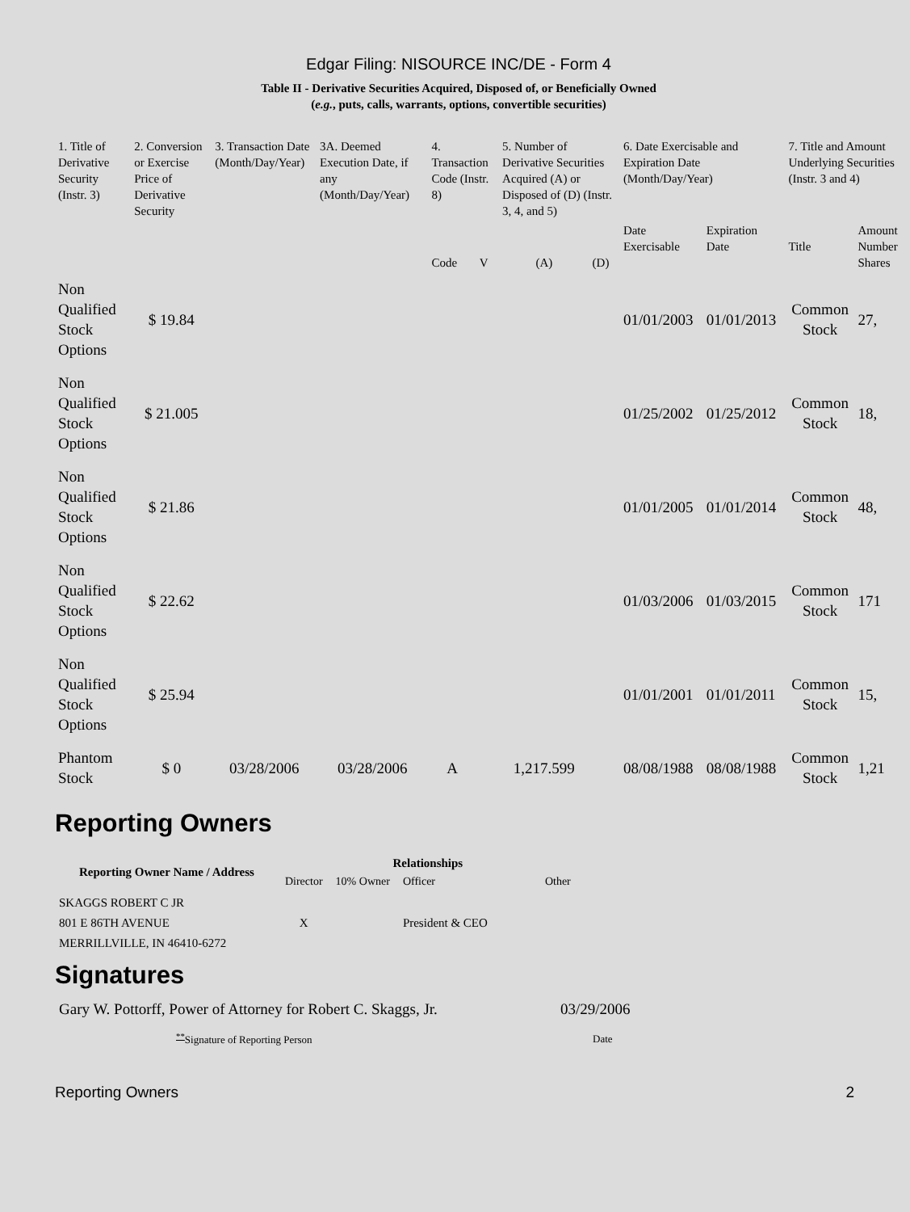Edgar Filing: NISOURCE INC/DE - Form 4
Table II - Derivative Securities Acquired, Disposed of, or Beneficially Owned
(e.g., puts, calls, warrants, options, convertible securities)
| 1. Title of Derivative Security (Instr. 3) | 2. Conversion or Exercise Price of Derivative Security | 3. Transaction Date (Month/Day/Year) | 3A. Deemed Execution Date, if any (Month/Day/Year) | 4. Transaction Code (Instr. 8) | | 5. Number of Derivative Securities Acquired (A) or Disposed of (D) (Instr. 3, 4, and 5) | | 6. Date Exercisable and Expiration Date (Month/Day/Year) | | 7. Title and Amount Underlying Securities (Instr. 3 and 4) | |
| --- | --- | --- | --- | --- | --- | --- | --- | --- | --- | --- | --- |
| | | | | Code | V | (A) | (D) | Date Exercisable | Expiration Date | Title | Amount Number Shares |
| Non Qualified Stock Options | $ 19.84 | | | | | | | 01/01/2003 | 01/01/2013 | Common Stock | 27, |
| Non Qualified Stock Options | $ 21.005 | | | | | | | 01/25/2002 | 01/25/2012 | Common Stock | 18, |
| Non Qualified Stock Options | $ 21.86 | | | | | | | 01/01/2005 | 01/01/2014 | Common Stock | 48, |
| Non Qualified Stock Options | $ 22.62 | | | | | | | 01/03/2006 | 01/03/2015 | Common Stock | 171 |
| Non Qualified Stock Options | $ 25.94 | | | | | | | 01/01/2001 | 01/01/2011 | Common Stock | 15, |
| Phantom Stock | $ 0 | 03/28/2006 | 03/28/2006 | A | | 1,217.599 | | 08/08/1988 | 08/08/1988 | Common Stock | 1,21 |
Reporting Owners
| Reporting Owner Name / Address | Relationships | | | |
| --- | --- | --- | --- | --- |
| | Director | 10% Owner | Officer | Other |
| SKAGGS ROBERT C JR 801 E 86TH AVENUE MERRILLVILLE, IN 46410-6272 | X | | President & CEO | |
Signatures
| Gary W. Pottorff, Power of Attorney for Robert C. Skaggs, Jr. | 03/29/2006 |
| <sup>**</sup> Signature of Reporting Person | Date |
Reporting Owners 2